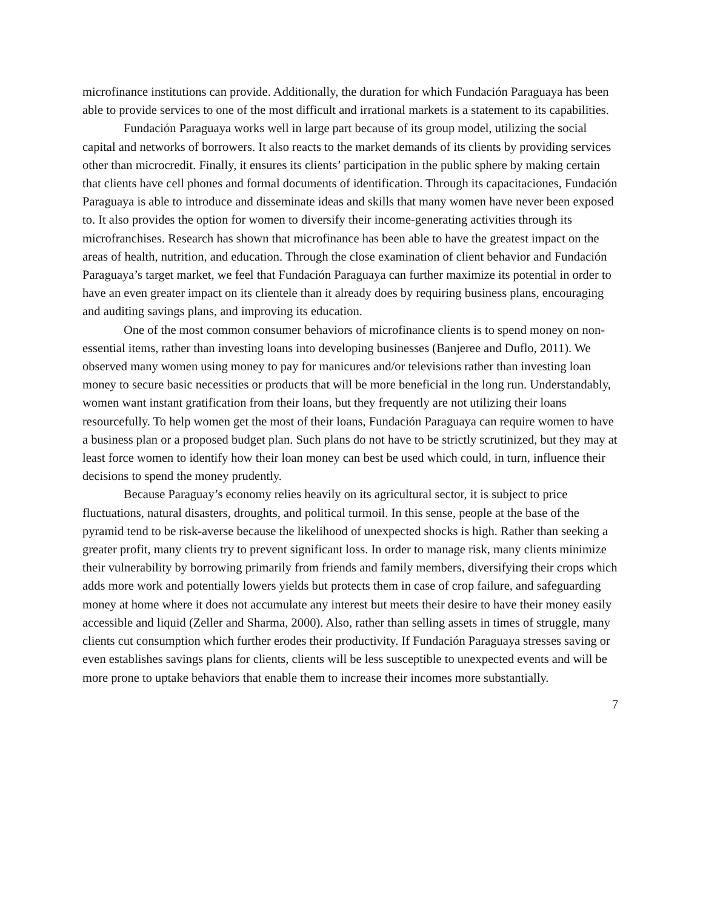microfinance institutions can provide. Additionally, the duration for which Fundación Paraguaya has been able to provide services to one of the most difficult and irrational markets is a statement to its capabilities.
Fundación Paraguaya works well in large part because of its group model, utilizing the social capital and networks of borrowers. It also reacts to the market demands of its clients by providing services other than microcredit. Finally, it ensures its clients’ participation in the public sphere by making certain that clients have cell phones and formal documents of identification. Through its capacitaciones, Fundación Paraguaya is able to introduce and disseminate ideas and skills that many women have never been exposed to. It also provides the option for women to diversify their income-generating activities through its microfranchises. Research has shown that microfinance has been able to have the greatest impact on the areas of health, nutrition, and education. Through the close examination of client behavior and Fundación Paraguaya’s target market, we feel that Fundación Paraguaya can further maximize its potential in order to have an even greater impact on its clientele than it already does by requiring business plans, encouraging and auditing savings plans, and improving its education.
One of the most common consumer behaviors of microfinance clients is to spend money on non-essential items, rather than investing loans into developing businesses (Banjeree and Duflo, 2011). We observed many women using money to pay for manicures and/or televisions rather than investing loan money to secure basic necessities or products that will be more beneficial in the long run. Understandably, women want instant gratification from their loans, but they frequently are not utilizing their loans resourcefully. To help women get the most of their loans, Fundación Paraguaya can require women to have a business plan or a proposed budget plan. Such plans do not have to be strictly scrutinized, but they may at least force women to identify how their loan money can best be used which could, in turn, influence their decisions to spend the money prudently.
Because Paraguay’s economy relies heavily on its agricultural sector, it is subject to price fluctuations, natural disasters, droughts, and political turmoil. In this sense, people at the base of the pyramid tend to be risk-averse because the likelihood of unexpected shocks is high. Rather than seeking a greater profit, many clients try to prevent significant loss. In order to manage risk, many clients minimize their vulnerability by borrowing primarily from friends and family members, diversifying their crops which adds more work and potentially lowers yields but protects them in case of crop failure, and safeguarding money at home where it does not accumulate any interest but meets their desire to have their money easily accessible and liquid (Zeller and Sharma, 2000). Also, rather than selling assets in times of struggle, many clients cut consumption which further erodes their productivity. If Fundación Paraguaya stresses saving or even establishes savings plans for clients, clients will be less susceptible to unexpected events and will be more prone to uptake behaviors that enable them to increase their incomes more substantially.
7